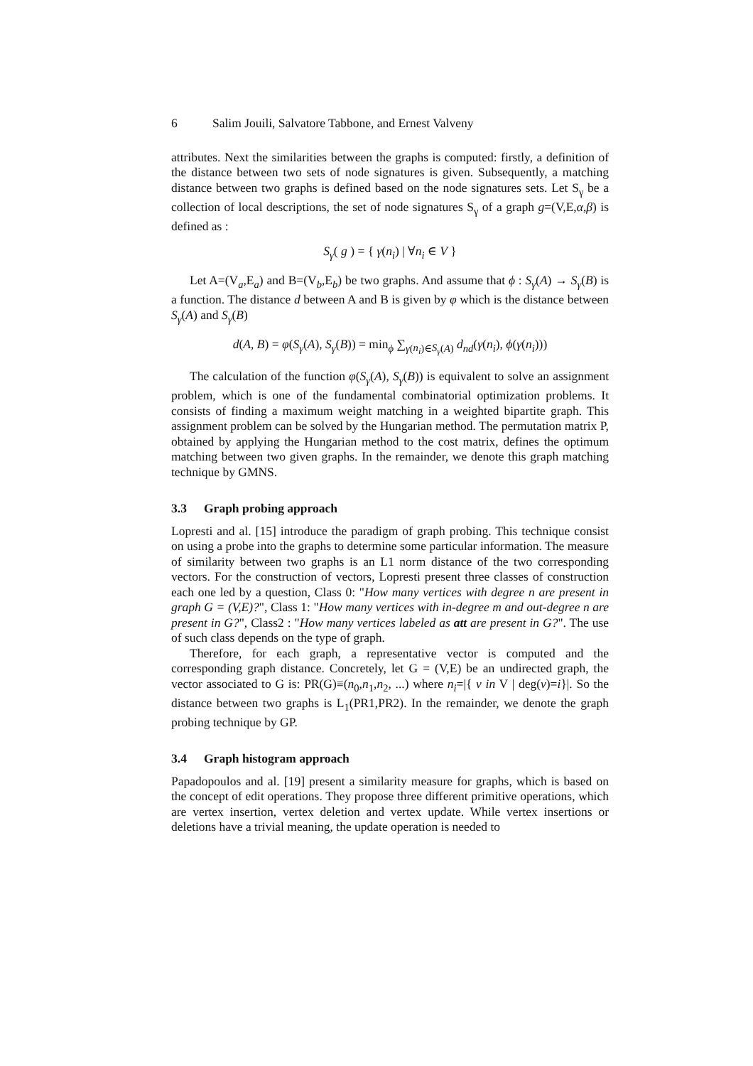6 Salim Jouili, Salvatore Tabbone, and Ernest Valveny
attributes. Next the similarities between the graphs is computed: firstly, a definition of the distance between two sets of node signatures is given. Subsequently, a matching distance between two graphs is defined based on the node signatures sets. Let S<sub>γ</sub> be a collection of local descriptions, the set of node signatures S<sub>γ</sub> of a graph g=(V,E,α,β) is defined as :
S<sub>γ</sub>( g ) = { γ(n<sub>i</sub>) | ∀n<sub>i</sub> ∈ V }
Let A=(V<sub>a</sub>,E<sub>a</sub>) and B=(V<sub>b</sub>,E<sub>b</sub>) be two graphs. And assume that ϕ : S<sub>γ</sub>(A) → S<sub>γ</sub>(B) is a function. The distance d between A and B is given by φ which is the distance between S<sub>γ</sub>(A) and S<sub>γ</sub>(B)
d(A, B) = φ(S<sub>γ</sub>(A), S<sub>γ</sub>(B)) = min<sub>ϕ</sub> ∑<sub>γ(n<sub>i</sub>)∈S<sub>γ</sub>(A)</sub> d<sub>nd</sub>(γ(n<sub>i</sub>), ϕ(γ(n<sub>i</sub>)))
The calculation of the function φ(S<sub>γ</sub>(A), S<sub>γ</sub>(B)) is equivalent to solve an assignment problem, which is one of the fundamental combinatorial optimization problems. It consists of finding a maximum weight matching in a weighted bipartite graph. This assignment problem can be solved by the Hungarian method. The permutation matrix P, obtained by applying the Hungarian method to the cost matrix, defines the optimum matching between two given graphs. In the remainder, we denote this graph matching technique by GMNS.
3.3 Graph probing approach
Lopresti and al. [15] introduce the paradigm of graph probing. This technique consist on using a probe into the graphs to determine some particular information. The measure of similarity between two graphs is an L1 norm distance of the two corresponding vectors. For the construction of vectors, Lopresti present three classes of construction each one led by a question, Class 0: "How many vertices with degree n are present in graph G = (V,E)?", Class 1: "How many vertices with in-degree m and out-degree n are present in G?", Class2 : "How many vertices labeled as att are present in G?". The use of such class depends on the type of graph.
Therefore, for each graph, a representative vector is computed and the corresponding graph distance. Concretely, let G = (V,E) be an undirected graph, the vector associated to G is: PR(G)≡(n<sub>0</sub>,n<sub>1</sub>,n<sub>2</sub>, ...) where n<sub>i</sub>=|{ v in V | deg(v)=i}|. So the distance between two graphs is L<sub>1</sub>(PR1,PR2). In the remainder, we denote the graph probing technique by GP.
3.4 Graph histogram approach
Papadopoulos and al. [19] present a similarity measure for graphs, which is based on the concept of edit operations. They propose three different primitive operations, which are vertex insertion, vertex deletion and vertex update. While vertex insertions or deletions have a trivial meaning, the update operation is needed to